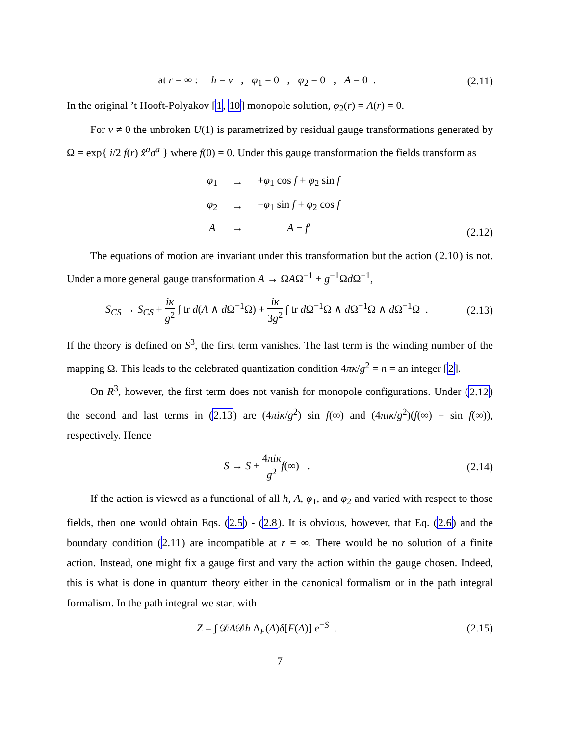at r = ∞ : h = v , φ<sub>1</sub> = 0 , φ<sub>2</sub> = 0 , A = 0 . (2.11)
In the original ’t Hooft-Polyakov [1, 10] monopole solution, φ<sub>2</sub>(r) = A(r) = 0.
For v ≠ 0 the unbroken U(1) is parametrized by residual gauge transformations generated by Ω = exp{ i/2 f(r) x̂<sup>a</sup>σ<sup>a</sup> } where f(0) = 0. Under this gauge transformation the fields transform as
| φ<sub>1</sub> | → | + φ<sub>1</sub> cos f + φ<sub>2</sub> sin f |
| φ<sub>2</sub> | → | − φ<sub>1</sub> sin f + φ<sub>2</sub> cos f |
| A | → | A − f ′ |
(2.12)
The equations of motion are invariant under this transformation but the action (2.10) is not. Under a more general gauge transformation A → ΩAΩ<sup>−1</sup> + g<sup>−1</sup>Ωd Ω<sup>−1</sup>,
S<sub>CS</sub> → S<sub>CS</sub> + iκ g<sup>2</sup> ∫ tr d(A ∧ d Ω<sup>−1</sup>Ω) + iκ 3g<sup>2</sup> ∫ tr d Ω<sup>−1</sup>Ω ∧ d Ω<sup>−1</sup>Ω ∧ d Ω<sup>−1</sup>Ω . (2.13)
If the theory is defined on S<sup>3</sup>, the first term vanishes. The last term is the winding number of the mapping Ω. This leads to the celebrated quantization condition 4πκ/g<sup>2</sup> = n = an integer [2].
On R<sup>3</sup>, however, the first term does not vanish for monopole configurations. Under (2.12) the second and last terms in (2.13) are (4πiκ/g<sup>2</sup>) sin f(∞) and (4πiκ/g<sup>2</sup>)(f(∞) − sin f(∞)), respectively. Hence
S → S + 4πiκ g<sup>2</sup> f(∞) . (2.14)
If the action is viewed as a functional of all h, A, φ<sub>1</sub>, and φ<sub>2</sub> and varied with respect to those fields, then one would obtain Eqs. (2.5) - (2.8). It is obvious, however, that Eq. (2.6) and the boundary condition (2.11) are incompatible at r = ∞. There would be no solution of a finite action. Instead, one might fix a gauge first and vary the action within the gauge chosen. Indeed, this is what is done in quantum theory either in the canonical formalism or in the path integral formalism. In the path integral we start with
Z = ∫ 𝒟A𝒟h Δ<sub>F</sub>(A)δ[F(A)] e<sup>−S</sup> . (2.15)
7